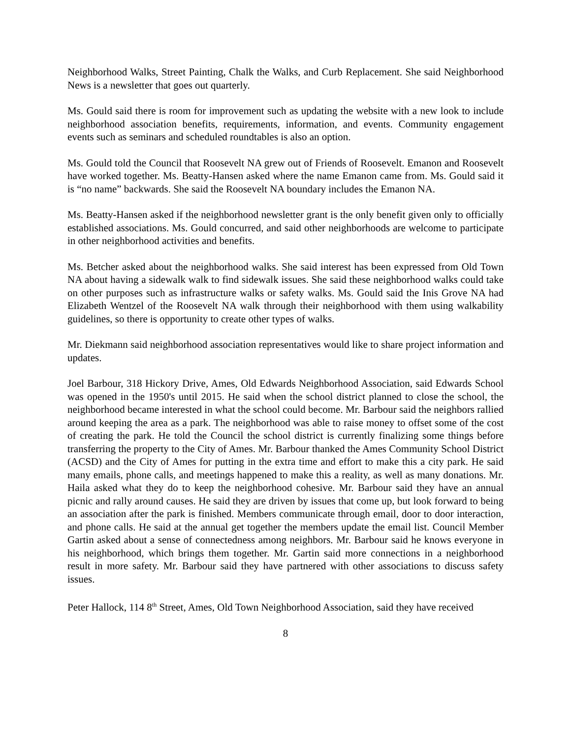Neighborhood Walks, Street Painting, Chalk the Walks, and Curb Replacement. She said Neighborhood News is a newsletter that goes out quarterly.
Ms. Gould said there is room for improvement such as updating the website with a new look to include neighborhood association benefits, requirements, information, and events. Community engagement events such as seminars and scheduled roundtables is also an option.
Ms. Gould told the Council that Roosevelt NA grew out of Friends of Roosevelt. Emanon and Roosevelt have worked together. Ms. Beatty-Hansen asked where the name Emanon came from. Ms. Gould said it is “no name” backwards. She said the Roosevelt NA boundary includes the Emanon NA.
Ms. Beatty-Hansen asked if the neighborhood newsletter grant is the only benefit given only to officially established associations. Ms. Gould concurred, and said other neighborhoods are welcome to participate in other neighborhood activities and benefits.
Ms. Betcher asked about the neighborhood walks. She said interest has been expressed from Old Town NA about having a sidewalk walk to find sidewalk issues. She said these neighborhood walks could take on other purposes such as infrastructure walks or safety walks. Ms. Gould said the Inis Grove NA had Elizabeth Wentzel of the Roosevelt NA walk through their neighborhood with them using walkability guidelines, so there is opportunity to create other types of walks.
Mr. Diekmann said neighborhood association representatives would like to share project information and updates.
Joel Barbour, 318 Hickory Drive, Ames, Old Edwards Neighborhood Association, said Edwards School was opened in the 1950's until 2015. He said when the school district planned to close the school, the neighborhood became interested in what the school could become. Mr. Barbour said the neighbors rallied around keeping the area as a park. The neighborhood was able to raise money to offset some of the cost of creating the park. He told the Council the school district is currently finalizing some things before transferring the property to the City of Ames. Mr. Barbour thanked the Ames Community School District (ACSD) and the City of Ames for putting in the extra time and effort to make this a city park. He said many emails, phone calls, and meetings happened to make this a reality, as well as many donations. Mr. Haila asked what they do to keep the neighborhood cohesive. Mr. Barbour said they have an annual picnic and rally around causes. He said they are driven by issues that come up, but look forward to being an association after the park is finished. Members communicate through email, door to door interaction, and phone calls. He said at the annual get together the members update the email list. Council Member Gartin asked about a sense of connectedness among neighbors. Mr. Barbour said he knows everyone in his neighborhood, which brings them together. Mr. Gartin said more connections in a neighborhood result in more safety. Mr. Barbour said they have partnered with other associations to discuss safety issues.
Peter Hallock, 114 8<sup>th</sup> Street, Ames, Old Town Neighborhood Association, said they have received
8